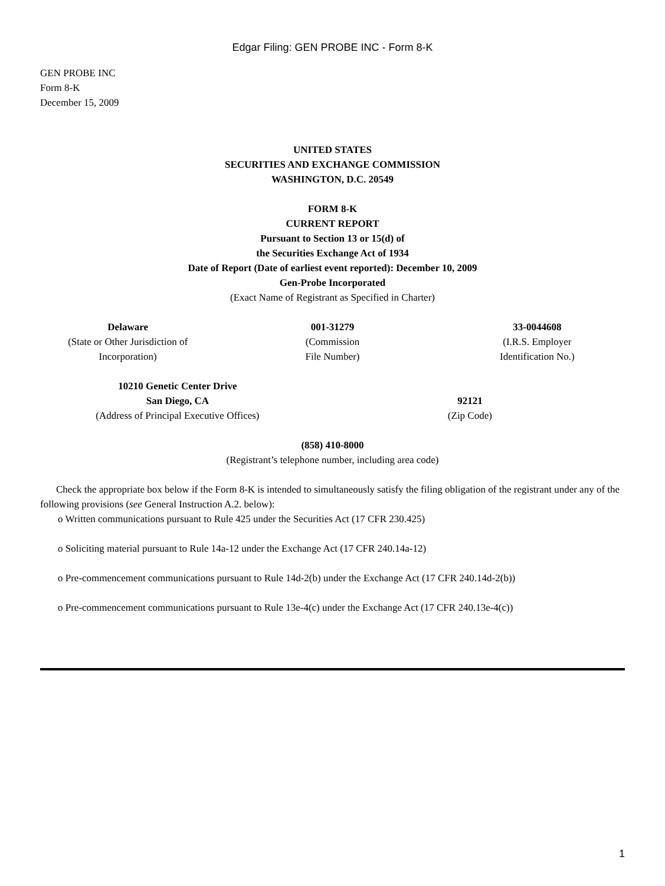Edgar Filing: GEN PROBE INC - Form 8-K
GEN PROBE INC
Form 8-K
December 15, 2009
UNITED STATES
SECURITIES AND EXCHANGE COMMISSION
WASHINGTON, D.C. 20549
FORM 8-K
CURRENT REPORT
Pursuant to Section 13 or 15(d) of
the Securities Exchange Act of 1934
Date of Report (Date of earliest event reported): December 10, 2009
Gen-Probe Incorporated
(Exact Name of Registrant as Specified in Charter)
| Delaware (State or Other Jurisdiction of Incorporation) | 001-31279 (Commission File Number) | 33-0044608 (I.R.S. Employer Identification No.) |
| 10210 Genetic Center Drive San Diego, CA (Address of Principal Executive Offices) | 92121 (Zip Code) |
(858) 410-8000
(Registrant’s telephone number, including area code)
Check the appropriate box below if the Form 8-K is intended to simultaneously satisfy the filing obligation of the registrant under any of the following provisions (see General Instruction A.2. below):
o Written communications pursuant to Rule 425 under the Securities Act (17 CFR 230.425)
o Soliciting material pursuant to Rule 14a-12 under the Exchange Act (17 CFR 240.14a-12)
o Pre-commencement communications pursuant to Rule 14d-2(b) under the Exchange Act (17 CFR 240.14d-2(b))
o Pre-commencement communications pursuant to Rule 13e-4(c) under the Exchange Act (17 CFR 240.13e-4(c))
1